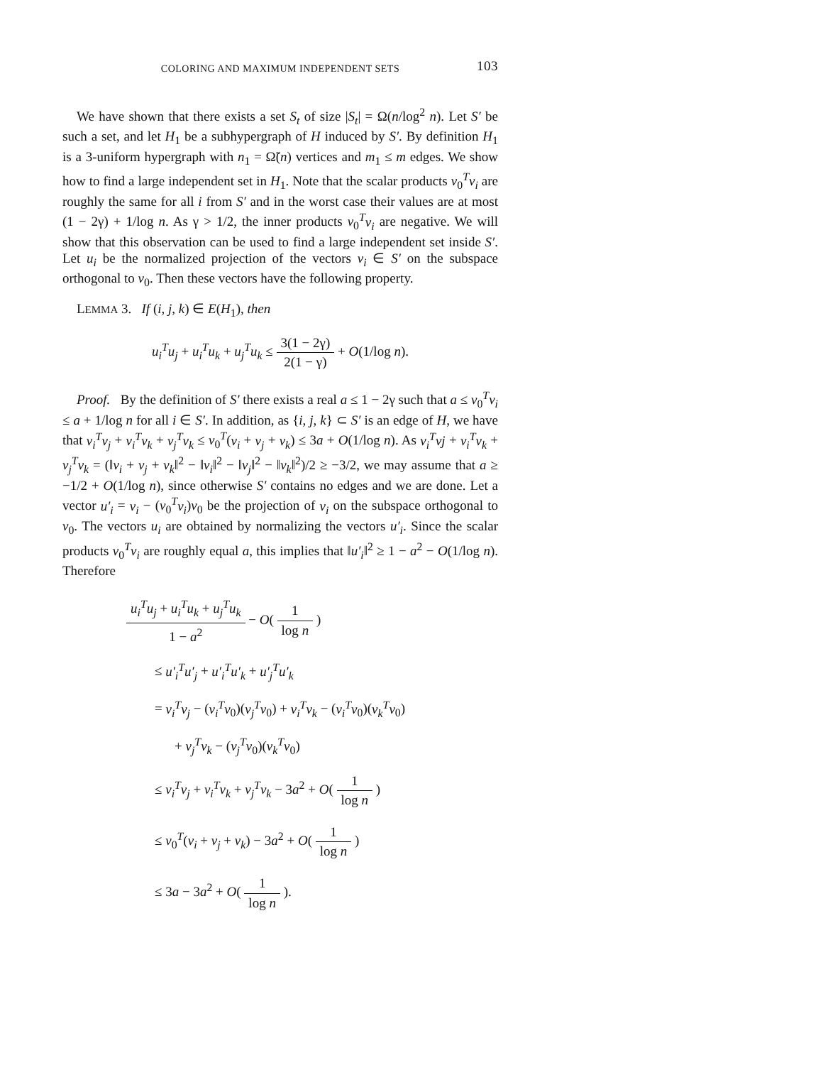COLORING AND MAXIMUM INDEPENDENT SETS 103
We have shown that there exists a set S<sub>t</sub> of size |S<sub>t</sub>| = Ω(n/log<sup>2</sup> n). Let S′ be such a set, and let H<sub>1</sub> be a subhypergraph of H induced by S′. By definition H<sub>1</sub> is a 3-uniform hypergraph with n<sub>1</sub> = Ω̃(n) vertices and m<sub>1</sub> ≤ m edges. We show how to find a large independent set in H<sub>1</sub>. Note that the scalar products v<sub>0</sub><sup>T</sup>v<sub>i</sub> are roughly the same for all i from S′ and in the worst case their values are at most (1 − 2γ) + 1/log n. As γ > 1/2, the inner products v<sub>0</sub><sup>T</sup>v<sub>i</sub> are negative. We will show that this observation can be used to find a large independent set inside S′. Let u<sub>i</sub> be the normalized projection of the vectors v<sub>i</sub> ∈ S′ on the subspace orthogonal to v<sub>0</sub>. Then these vectors have the following property.
LEMMA 3. If (i, j, k) ∈ E(H<sub>1</sub>), then
u<sub>i</sub><sup>T</sup>u<sub>j</sub> + u<sub>i</sub><sup>T</sup>u<sub>k</sub> + u<sub>j</sub><sup>T</sup>u<sub>k</sub> ≤ 3(1 − 2γ) 2(1 − γ) + O(1/log n).
Proof. By the definition of S′ there exists a real a ≤ 1 − 2γ such that a ≤ v<sub>0</sub><sup>T</sup>v<sub>i</sub> ≤ a + 1/log n for all i ∈ S′. In addition, as {i, j, k} ⊂ S′ is an edge of H, we have that v<sub>i</sub><sup>T</sup>v<sub>j</sub> + v<sub>i</sub><sup>T</sup>v<sub>k</sub> + v<sub>j</sub><sup>T</sup>v<sub>k</sub> ≤ v<sub>0</sub><sup>T</sup>(v<sub>i</sub> + v<sub>j</sub> + v<sub>k</sub>) ≤ 3a + O(1/log n). As v<sub>i</sub><sup>T</sup>vj + v<sub>i</sub><sup>T</sup>v<sub>k</sub> + v<sub>j</sub><sup>T</sup>v<sub>k</sub> = (‖v<sub>i</sub> + v<sub>j</sub> + v<sub>k</sub>‖<sup>2</sup> − ‖v<sub>i</sub>‖<sup>2</sup> − ‖v<sub>j</sub>‖<sup>2</sup> − ‖v<sub>k</sub>‖<sup>2</sup>)/2 ≥ −3/2, we may assume that a ≥ −1/2 + O(1/log n), since otherwise S′ contains no edges and we are done. Let a vector u′<sub>i</sub> = v<sub>i</sub> − (v<sub>0</sub><sup>T</sup>v<sub>i</sub>)v<sub>0</sub> be the projection of v<sub>i</sub> on the subspace orthogonal to v<sub>0</sub>. The vectors u<sub>i</sub> are obtained by normalizing the vectors u′<sub>i</sub>. Since the scalar products v<sub>0</sub><sup>T</sup>v<sub>i</sub> are roughly equal a, this implies that ‖u′<sub>i</sub>‖<sup>2</sup> ≥ 1 − a<sup>2</sup> − O(1/log n). Therefore
u<sub>i</sub><sup>T</sup>u<sub>j</sub> + u<sub>i</sub><sup>T</sup>u<sub>k</sub> + u<sub>j</sub><sup>T</sup>u<sub>k</sub> 1 − a<sup>2</sup> − O( 1 log n )
≤ u′<sub>i</sub><sup>T</sup>u′<sub>j</sub> + u′<sub>i</sub><sup>T</sup>u′<sub>k</sub> + u′<sub>j</sub><sup>T</sup>u′<sub>k</sub>
= v<sub>i</sub><sup>T</sup>v<sub>j</sub> − (v<sub>i</sub><sup>T</sup>v<sub>0</sub>)(v<sub>j</sub><sup>T</sup>v<sub>0</sub>) + v<sub>i</sub><sup>T</sup>v<sub>k</sub> − (v<sub>i</sub><sup>T</sup>v<sub>0</sub>)(v<sub>k</sub><sup>T</sup>v<sub>0</sub>)
+ v<sub>j</sub><sup>T</sup>v<sub>k</sub> − (v<sub>j</sub><sup>T</sup>v<sub>0</sub>)(v<sub>k</sub><sup>T</sup>v<sub>0</sub>)
≤ v<sub>i</sub><sup>T</sup>v<sub>j</sub> + v<sub>i</sub><sup>T</sup>v<sub>k</sub> + v<sub>j</sub><sup>T</sup>v<sub>k</sub> − 3a<sup>2</sup> + O( 1 log n )
≤ v<sub>0</sub><sup>T</sup>(v<sub>i</sub> + v<sub>j</sub> + v<sub>k</sub>) − 3a<sup>2</sup> + O( 1 log n )
≤ 3a − 3a<sup>2</sup> + O( 1 log n ).